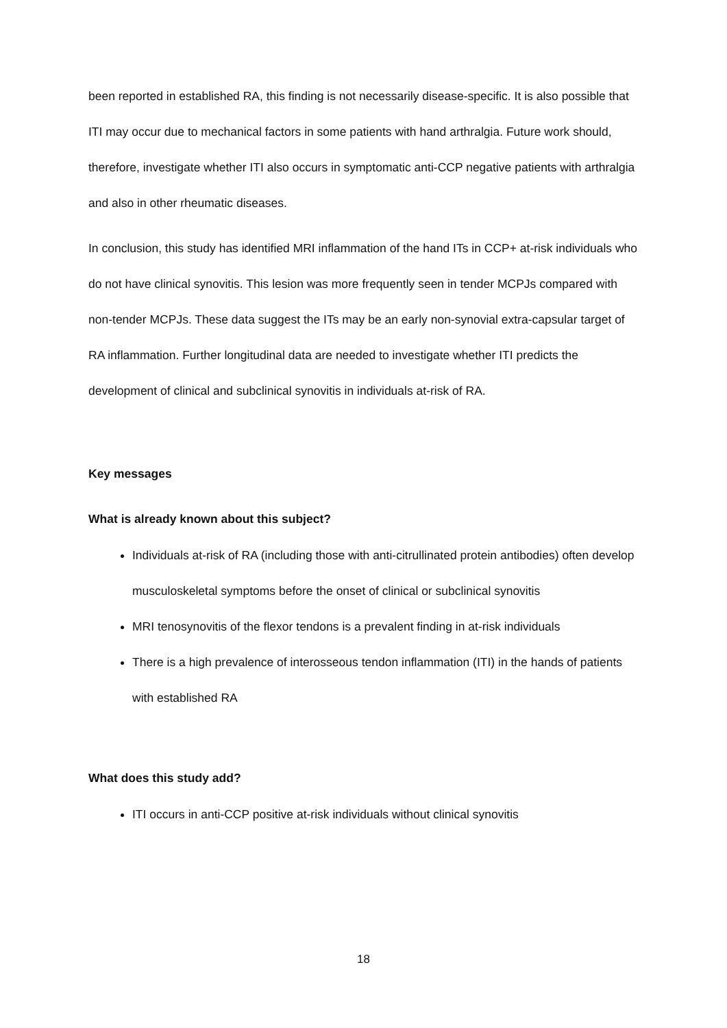been reported in established RA, this finding is not necessarily disease-specific. It is also possible that ITI may occur due to mechanical factors in some patients with hand arthralgia. Future work should, therefore, investigate whether ITI also occurs in symptomatic anti-CCP negative patients with arthralgia and also in other rheumatic diseases.
In conclusion, this study has identified MRI inflammation of the hand ITs in CCP+ at-risk individuals who do not have clinical synovitis. This lesion was more frequently seen in tender MCPJs compared with non-tender MCPJs. These data suggest the ITs may be an early non-synovial extra-capsular target of RA inflammation. Further longitudinal data are needed to investigate whether ITI predicts the development of clinical and subclinical synovitis in individuals at-risk of RA.
Key messages
What is already known about this subject?
Individuals at-risk of RA (including those with anti-citrullinated protein antibodies) often develop musculoskeletal symptoms before the onset of clinical or subclinical synovitis
MRI tenosynovitis of the flexor tendons is a prevalent finding in at-risk individuals
There is a high prevalence of interosseous tendon inflammation (ITI) in the hands of patients with established RA
What does this study add?
ITI occurs in anti-CCP positive at-risk individuals without clinical synovitis
18